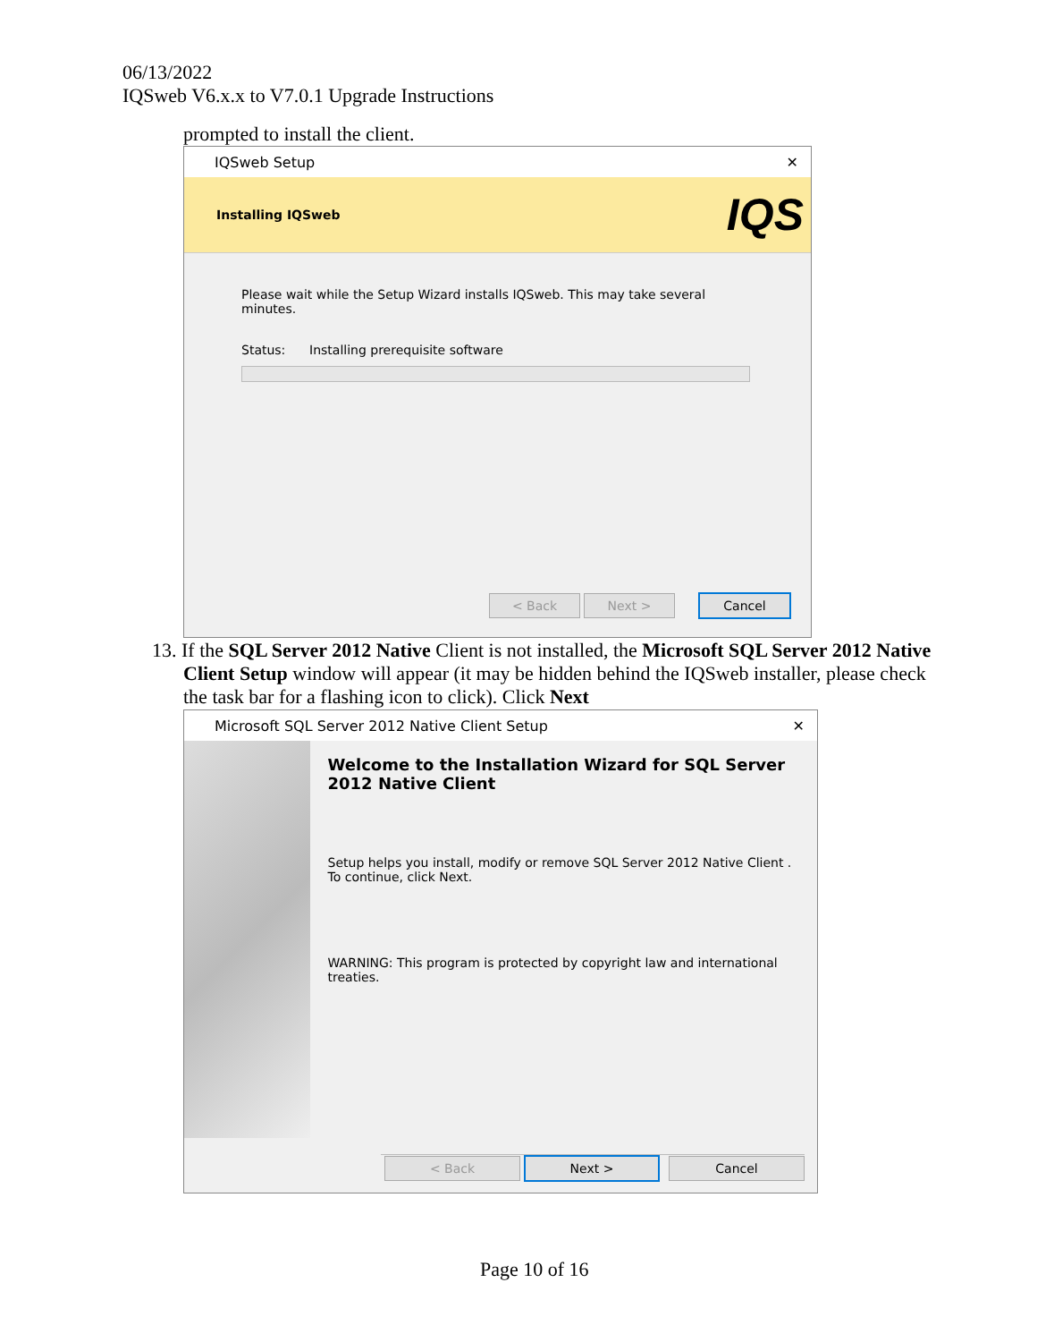06/13/2022
IQSweb V6.x.x to V7.0.1 Upgrade Instructions
prompted to install the client.
IQSweb Setup ✕
Installing IQSweb IQS
Please wait while the Setup Wizard installs IQSweb. This may take several minutes.
Status: Installing prerequisite software
< Back Next > Cancel
13. If the SQL Server 2012 Native Client is not installed, the Microsoft SQL Server 2012 Native Client Setup window will appear (it may be hidden behind the IQSweb installer, please check the task bar for a flashing icon to click). Click Next
Microsoft SQL Server 2012 Native Client Setup ✕
Welcome to the Installation Wizard for SQL Server 2012 Native Client
Setup helps you install, modify or remove SQL Server 2012 Native Client . To continue, click Next.
WARNING: This program is protected by copyright law and international treaties.
< Back Next > Cancel
Page 10 of 16